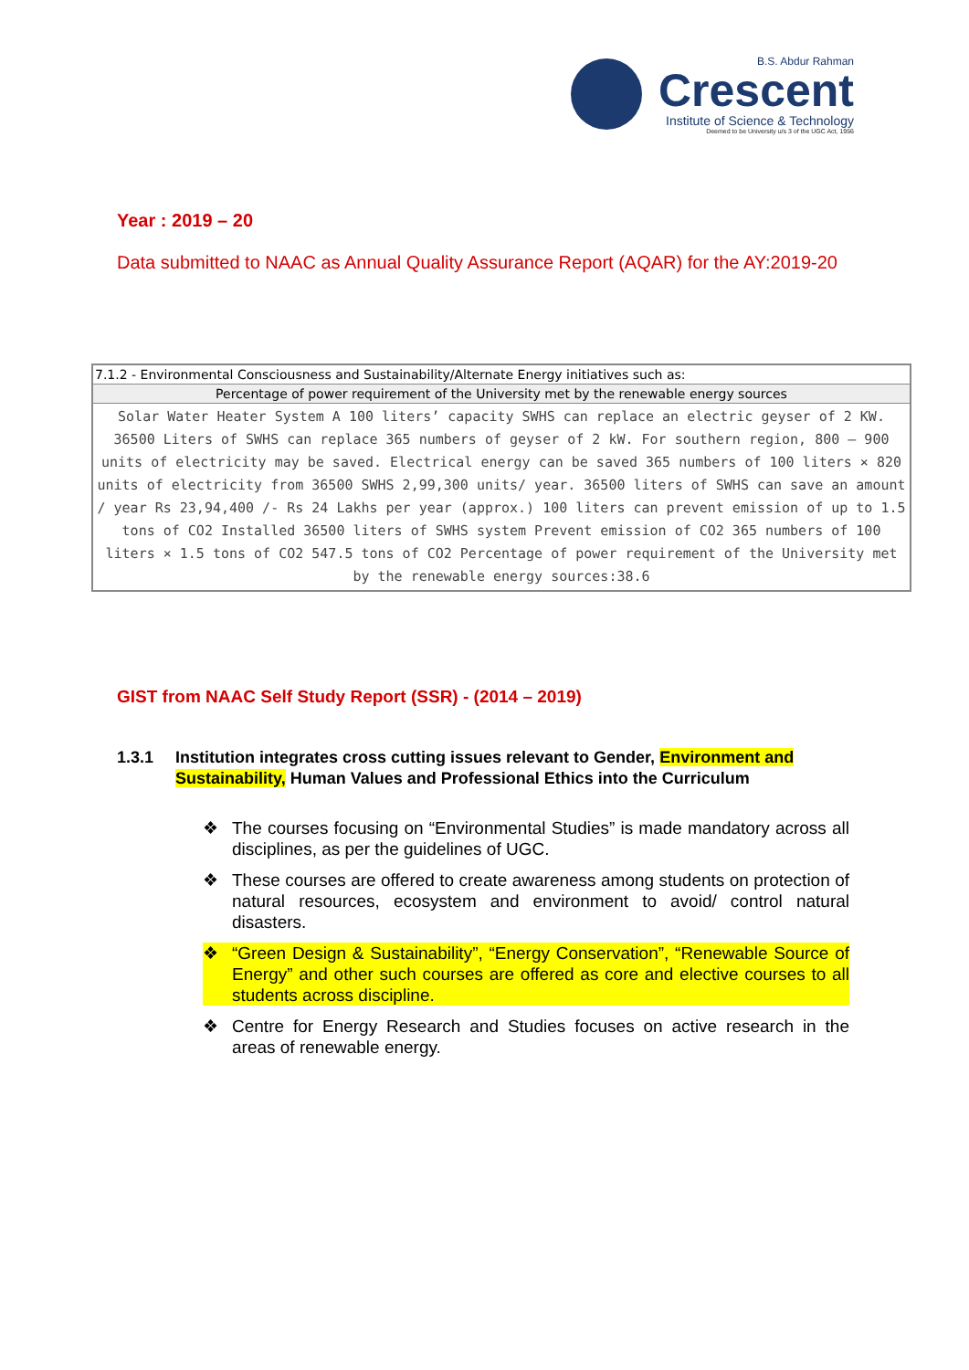B.S. Abdur Rahman
Crescent
Institute of Science & Technology
Deemed to be University u/s 3 of the UGC Act, 1956
Year : 2019 – 20
Data submitted to NAAC as Annual Quality Assurance Report (AQAR) for the AY:2019-20
| 7.1.2 - Environmental Consciousness and Sustainability/Alternate Energy initiatives such as: |
| --- |
| Percentage of power requirement of the University met by the renewable energy sources |
| Solar Water Heater System A 100 liters’ capacity SWHS can replace an electric geyser of 2 KW. 36500 Liters of SWHS can replace 365 numbers of geyser of 2 kW. For southern region, 800 – 900 units of electricity may be saved. Electrical energy can be saved 365 numbers of 100 liters × 820 units of electricity from 36500 SWHS 2,99,300 units/ year. 36500 liters of SWHS can save an amount / year Rs 23,94,400 /- Rs 24 Lakhs per year (approx.) 100 liters can prevent emission of up to 1.5 tons of CO2 Installed 36500 liters of SWHS system Prevent emission of CO2 365 numbers of 100 liters × 1.5 tons of CO2 547.5 tons of CO2 Percentage of power requirement of the University met by the renewable energy sources:38.6 |
GIST from NAAC Self Study Report (SSR) - (2014 – 2019)
1.3.1 Institution integrates cross cutting issues relevant to Gender, Environment and Sustainability, Human Values and Professional Ethics into the Curriculum
❖ The courses focusing on “Environmental Studies” is made mandatory across all disciplines, as per the guidelines of UGC.
❖ These courses are offered to create awareness among students on protection of natural resources, ecosystem and environment to avoid/ control natural disasters.
❖ “Green Design & Sustainability”, “Energy Conservation”, “Renewable Source of Energy” and other such courses are offered as core and elective courses to all students across discipline.
❖ Centre for Energy Research and Studies focuses on active research in the areas of renewable energy.